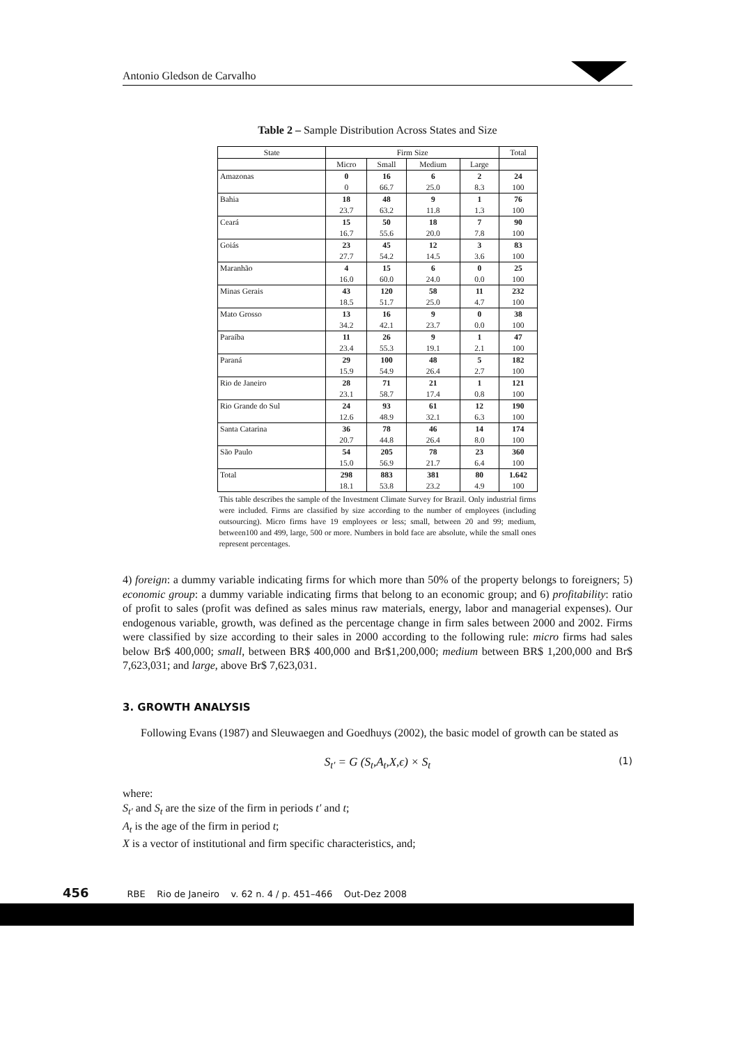Antonio Gledson de Carvalho
Table 2 – Sample Distribution Across States and Size
| State | Firm Size | | | | Total |
| --- | --- | --- | --- | --- | --- |
| | Micro | Small | Medium | Large | |
| Amazonas | 0 | 16 | 6 | 2 | 24 |
| | 0 | 66.7 | 25.0 | 8.3 | 100 |
| Bahia | 18 | 48 | 9 | 1 | 76 |
| | 23.7 | 63.2 | 11.8 | 1.3 | 100 |
| Ceará | 15 | 50 | 18 | 7 | 90 |
| | 16.7 | 55.6 | 20.0 | 7.8 | 100 |
| Goiás | 23 | 45 | 12 | 3 | 83 |
| | 27.7 | 54.2 | 14.5 | 3.6 | 100 |
| Maranhão | 4 | 15 | 6 | 0 | 25 |
| | 16.0 | 60.0 | 24.0 | 0.0 | 100 |
| Minas Gerais | 43 | 120 | 58 | 11 | 232 |
| | 18.5 | 51.7 | 25.0 | 4.7 | 100 |
| Mato Grosso | 13 | 16 | 9 | 0 | 38 |
| | 34.2 | 42.1 | 23.7 | 0.0 | 100 |
| Paraíba | 11 | 26 | 9 | 1 | 47 |
| | 23.4 | 55.3 | 19.1 | 2.1 | 100 |
| Paraná | 29 | 100 | 48 | 5 | 182 |
| | 15.9 | 54.9 | 26.4 | 2.7 | 100 |
| Rio de Janeiro | 28 | 71 | 21 | 1 | 121 |
| | 23.1 | 58.7 | 17.4 | 0.8 | 100 |
| Rio Grande do Sul | 24 | 93 | 61 | 12 | 190 |
| | 12.6 | 48.9 | 32.1 | 6.3 | 100 |
| Santa Catarina | 36 | 78 | 46 | 14 | 174 |
| | 20.7 | 44.8 | 26.4 | 8.0 | 100 |
| São Paulo | 54 | 205 | 78 | 23 | 360 |
| | 15.0 | 56.9 | 21.7 | 6.4 | 100 |
| Total | 298 | 883 | 381 | 80 | 1.642 |
| | 18.1 | 53.8 | 23.2 | 4.9 | 100 |
This table describes the sample of the Investment Climate Survey for Brazil. Only industrial firms were included. Firms are classified by size according to the number of employees (including outsourcing). Micro firms have 19 employees or less; small, between 20 and 99; medium, between100 and 499, large, 500 or more. Numbers in bold face are absolute, while the small ones represent percentages.
4) foreign: a dummy variable indicating firms for which more than 50% of the property belongs to foreigners; 5) economic group: a dummy variable indicating firms that belong to an economic group; and 6) profitability: ratio of profit to sales (profit was defined as sales minus raw materials, energy, labor and managerial expenses). Our endogenous variable, growth, was defined as the percentage change in firm sales between 2000 and 2002. Firms were classified by size according to their sales in 2000 according to the following rule: micro firms had sales below Br$ 400,000; small, between BR$ 400,000 and Br$1,200,000; medium between BR$ 1,200,000 and Br$ 7,623,031; and large, above Br$ 7,623,031.
3. GROWTH ANALYSIS
Following Evans (1987) and Sleuwaegen and Goedhuys (2002), the basic model of growth can be stated as
S<sub>t′</sub> = G (S<sub>t</sub>,A<sub>t</sub>,X,ϵ) × S<sub>t</sub> (1)
where:
S<sub>t′</sub> and S<sub>t</sub> are the size of the firm in periods t′ and t;
A<sub>t</sub> is the age of the firm in period t;
X is a vector of institutional and firm specific characteristics, and;
456 RBE Rio de Janeiro v. 62 n. 4 / p. 451–466 Out-Dez 2008